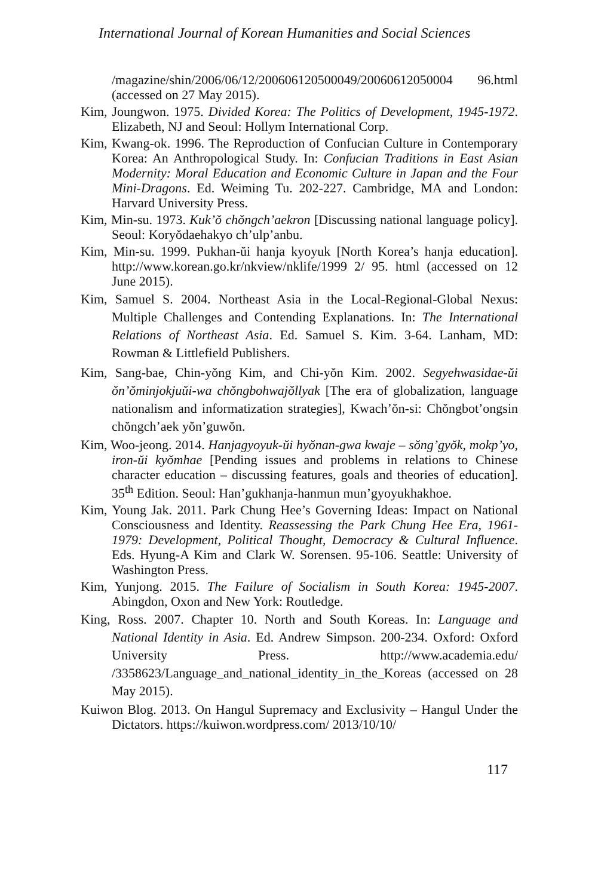International Journal of Korean Humanities and Social Sciences
/magazine/shin/2006/06/12/200606120500049/20060612050004 96.html (accessed on 27 May 2015).
Kim, Joungwon. 1975. Divided Korea: The Politics of Development, 1945-1972. Elizabeth, NJ and Seoul: Hollym International Corp.
Kim, Kwang-ok. 1996. The Reproduction of Confucian Culture in Contemporary Korea: An Anthropological Study. In: Confucian Traditions in East Asian Modernity: Moral Education and Economic Culture in Japan and the Four Mini-Dragons. Ed. Weiming Tu. 202-227. Cambridge, MA and London: Harvard University Press.
Kim, Min-su. 1973. Kuk’ŏ chŏngch’aekron [Discussing national language policy]. Seoul: Koryŏdaehakyo ch’ulp’anbu.
Kim, Min-su. 1999. Pukhan-ŭi hanja kyoyuk [North Korea’s hanja education]. http://www.korean.go.kr/nkview/nklife/1999 2/ 95. html (accessed on 12 June 2015).
Kim, Samuel S. 2004. Northeast Asia in the Local-Regional-Global Nexus: Multiple Challenges and Contending Explanations. In: The International Relations of Northeast Asia. Ed. Samuel S. Kim. 3-64. Lanham, MD: Rowman & Littlefield Publishers.
Kim, Sang-bae, Chin-yŏng Kim, and Chi-yŏn Kim. 2002. Segyehwasidae-ŭi ŏn’ŏminjokjuŭi-wa chŏngbohwajŏllyak [The era of globalization, language nationalism and informatization strategies], Kwach’ŏn-si: Chŏngbot’ongsin chŏngch’aek yŏn’guwŏn.
Kim, Woo-jeong. 2014. Hanjagyoyuk-ŭi hyŏnan-gwa kwaje – sŏng’gyŏk, mokp’yo, iron-ŭi kyŏmhae [Pending issues and problems in relations to Chinese character education – discussing features, goals and theories of education]. 35<sup>th</sup> Edition. Seoul: Han’gukhanja-hanmun mun’gyoyukhakhoe.
Kim, Young Jak. 2011. Park Chung Hee’s Governing Ideas: Impact on National Consciousness and Identity. Reassessing the Park Chung Hee Era, 1961-1979: Development, Political Thought, Democracy & Cultural Influence. Eds. Hyung-A Kim and Clark W. Sorensen. 95-106. Seattle: University of Washington Press.
Kim, Yunjong. 2015. The Failure of Socialism in South Korea: 1945-2007. Abingdon, Oxon and New York: Routledge.
King, Ross. 2007. Chapter 10. North and South Koreas. In: Language and National Identity in Asia. Ed. Andrew Simpson. 200-234. Oxford: Oxford University Press. http://www.academia.edu/ /3358623/Language_and_national_identity_in_the_Koreas (accessed on 28 May 2015).
Kuiwon Blog. 2013. On Hangul Supremacy and Exclusivity – Hangul Under the Dictators. https://kuiwon.wordpress.com/ 2013/10/10/
117